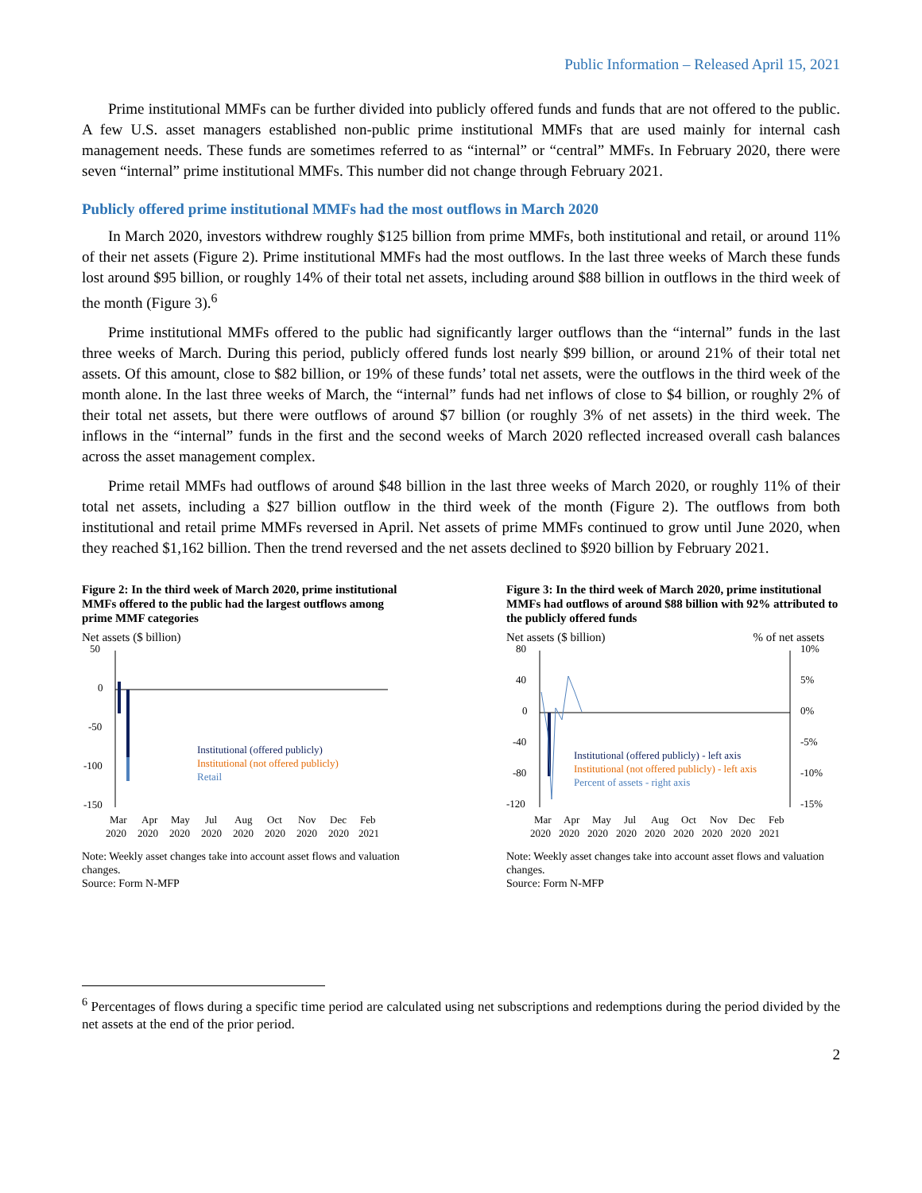Public Information – Released April 15, 2021
Prime institutional MMFs can be further divided into publicly offered funds and funds that are not offered to the public. A few U.S. asset managers established non-public prime institutional MMFs that are used mainly for internal cash management needs. These funds are sometimes referred to as “internal” or “central” MMFs. In February 2020, there were seven “internal” prime institutional MMFs. This number did not change through February 2021.
Publicly offered prime institutional MMFs had the most outflows in March 2020
In March 2020, investors withdrew roughly $125 billion from prime MMFs, both institutional and retail, or around 11% of their net assets (Figure 2). Prime institutional MMFs had the most outflows. In the last three weeks of March these funds lost around $95 billion, or roughly 14% of their total net assets, including around $88 billion in outflows in the third week of the month (Figure 3).<sup>6</sup>
Prime institutional MMFs offered to the public had significantly larger outflows than the “internal” funds in the last three weeks of March. During this period, publicly offered funds lost nearly $99 billion, or around 21% of their total net assets. Of this amount, close to $82 billion, or 19% of these funds’ total net assets, were the outflows in the third week of the month alone. In the last three weeks of March, the “internal” funds had net inflows of close to $4 billion, or roughly 2% of their total net assets, but there were outflows of around $7 billion (or roughly 3% of net assets) in the third week. The inflows in the “internal” funds in the first and the second weeks of March 2020 reflected increased overall cash balances across the asset management complex.
Prime retail MMFs had outflows of around $48 billion in the last three weeks of March 2020, or roughly 11% of their total net assets, including a $27 billion outflow in the third week of the month (Figure 2). The outflows from both institutional and retail prime MMFs reversed in April. Net assets of prime MMFs continued to grow until June 2020, when they reached $1,162 billion. Then the trend reversed and the net assets declined to $920 billion by February 2021.
Figure 2: In the third week of March 2020, prime institutional MMFs offered to the public had the largest outflows among prime MMF categories
Net assets ($ billion)
50
0
-50
-100
-150
Institutional (offered publicly)
Institutional (not offered publicly)
Retail
Mar
Apr
May
Jul
Aug
Oct
Nov
Dec
Feb
2020
2020
2020
2020
2020
2020
2020
2020
2021
Note: Weekly asset changes take into account asset flows and valuation changes.
Source: Form N-MFP
Figure 3: In the third week of March 2020, prime institutional MMFs had outflows of around $88 billion with 92% attributed to the publicly offered funds
Net assets ($ billion) % of net assets
80
40
0
-40
-80
-120
10%
5%
0%
-5%
-10%
-15%
Institutional (offered publicly) - left axis
Institutional (not offered publicly) - left axis
Percent of assets - right axis
Mar
Apr
May
Jul
Aug
Oct
Nov
Dec
Feb
2020
2020
2020
2020
2020
2020
2020
2020
2021
Note: Weekly asset changes take into account asset flows and valuation changes.
Source: Form N-MFP
<sup>6</sup> Percentages of flows during a specific time period are calculated using net subscriptions and redemptions during the period divided by the net assets at the end of the prior period.
2